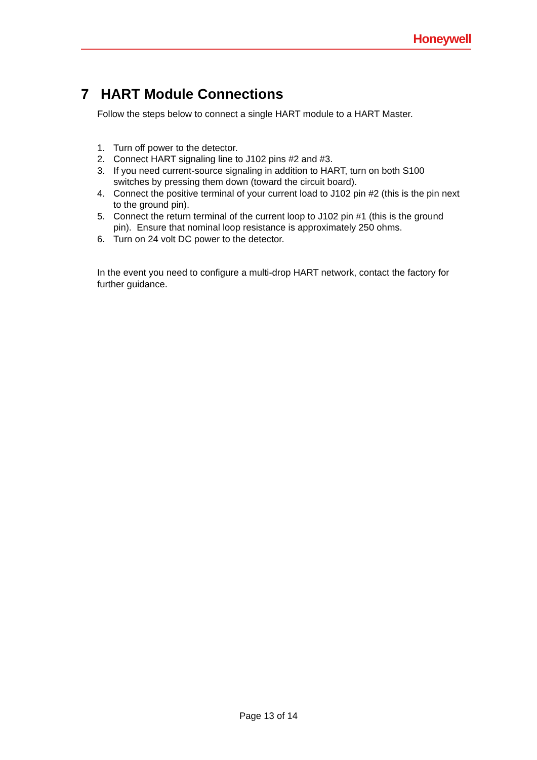Honeywell
7 HART Module Connections
Follow the steps below to connect a single HART module to a HART Master.
1. Turn off power to the detector.
2. Connect HART signaling line to J102 pins #2 and #3.
3. If you need current-source signaling in addition to HART, turn on both S100 switches by pressing them down (toward the circuit board).
4. Connect the positive terminal of your current load to J102 pin #2 (this is the pin next to the ground pin).
5. Connect the return terminal of the current loop to J102 pin #1 (this is the ground pin). Ensure that nominal loop resistance is approximately 250 ohms.
6. Turn on 24 volt DC power to the detector.
In the event you need to configure a multi-drop HART network, contact the factory for further guidance.
Page 13 of 14